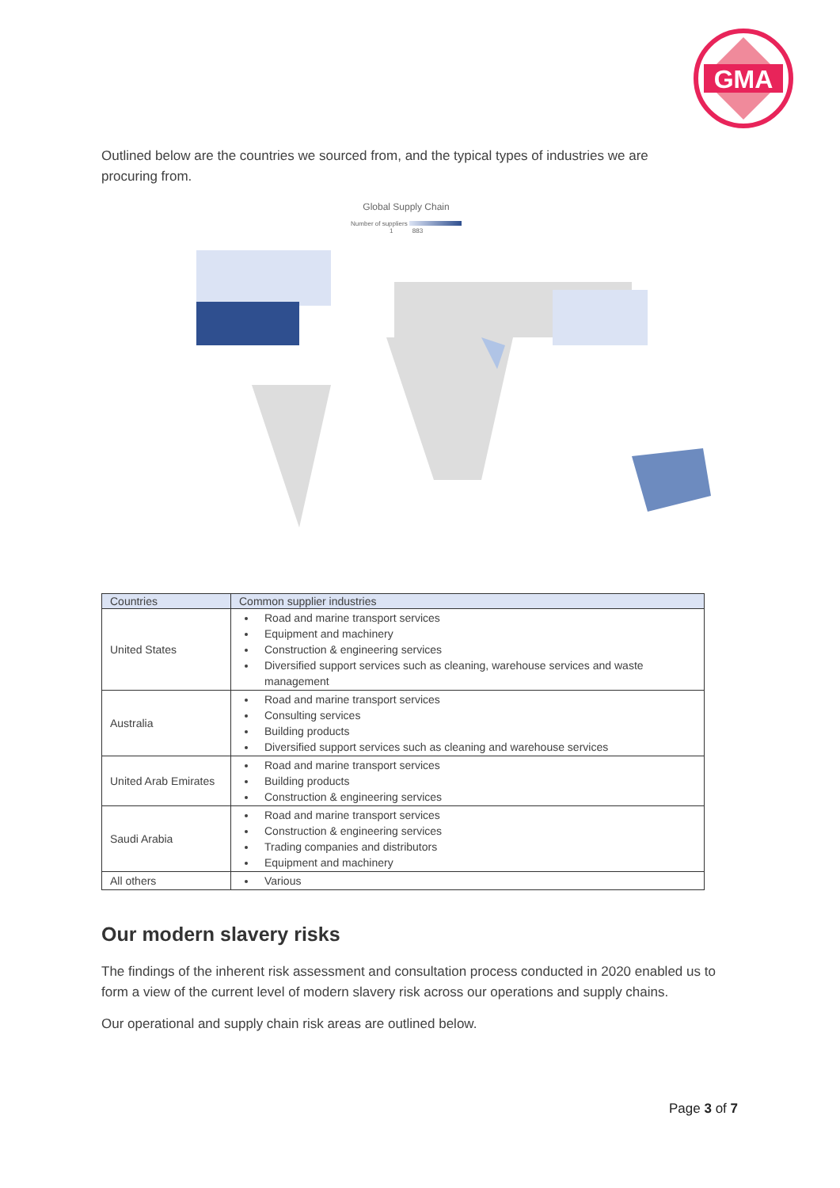GMA
Outlined below are the countries we sourced from, and the typical types of industries we are procuring from.
Global Supply Chain
Number of suppliers
1 883
| Countries | Common supplier industries |
| --- | --- |
| United States | Road and marine transport services Equipment and machinery Construction & engineering services Diversified support services such as cleaning, warehouse services and waste management |
| Australia | Road and marine transport services Consulting services Building products Diversified support services such as cleaning and warehouse services |
| United Arab Emirates | Road and marine transport services Building products Construction & engineering services |
| Saudi Arabia | Road and marine transport services Construction & engineering services Trading companies and distributors Equipment and machinery |
| All others | Various |
Our modern slavery risks
The findings of the inherent risk assessment and consultation process conducted in 2020 enabled us to form a view of the current level of modern slavery risk across our operations and supply chains.
Our operational and supply chain risk areas are outlined below.
Page 3 of 7